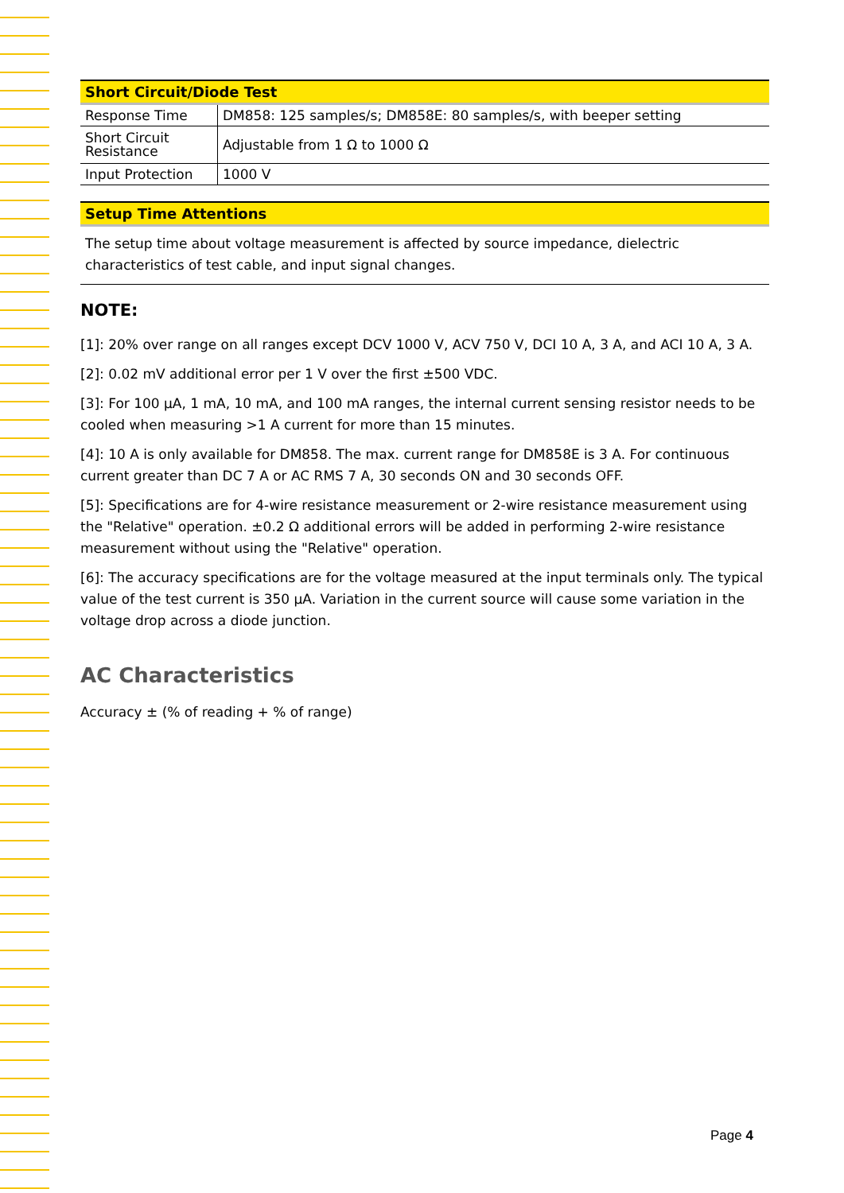| Short Circuit/Diode Test | |
| --- | --- |
| Response Time | DM858: 125 samples/s; DM858E: 80 samples/s, with beeper setting |
| Short Circuit Resistance | Adjustable from 1 Ω to 1000 Ω |
| Input Protection | 1000 V |
| Setup Time Attentions |
| --- |
| The setup time about voltage measurement is affected by source impedance, dielectric characteristics of test cable, and input signal changes. |
NOTE:
[1]: 20% over range on all ranges except DCV 1000 V, ACV 750 V, DCI 10 A, 3 A, and ACI 10 A, 3 A.
[2]: 0.02 mV additional error per 1 V over the first ±500 VDC.
[3]: For 100 μA, 1 mA, 10 mA, and 100 mA ranges, the internal current sensing resistor needs to be cooled when measuring >1 A current for more than 15 minutes.
[4]: 10 A is only available for DM858. The max. current range for DM858E is 3 A. For continuous current greater than DC 7 A or AC RMS 7 A, 30 seconds ON and 30 seconds OFF.
[5]: Specifications are for 4-wire resistance measurement or 2-wire resistance measurement using the "Relative" operation. ±0.2 Ω additional errors will be added in performing 2-wire resistance measurement without using the "Relative" operation.
[6]: The accuracy specifications are for the voltage measured at the input terminals only. The typical value of the test current is 350 μA. Variation in the current source will cause some variation in the voltage drop across a diode junction.
AC Characteristics
Accuracy ± (% of reading + % of range)
Page 4